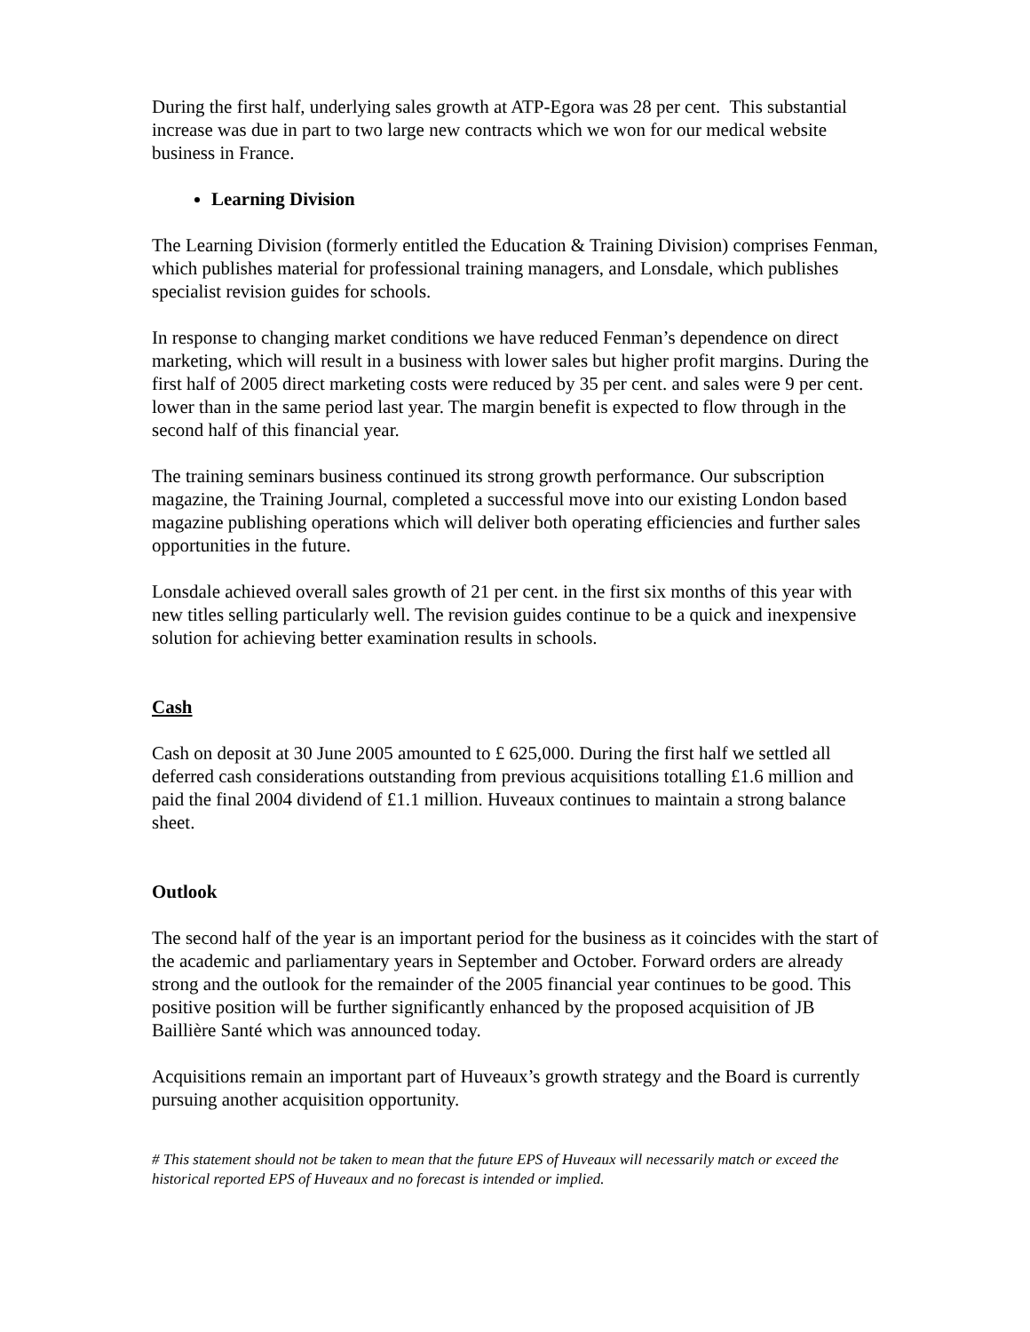During the first half, underlying sales growth at ATP-Egora was 28 per cent. This substantial increase was due in part to two large new contracts which we won for our medical website business in France.
Learning Division
The Learning Division (formerly entitled the Education & Training Division) comprises Fenman, which publishes material for professional training managers, and Lonsdale, which publishes specialist revision guides for schools.
In response to changing market conditions we have reduced Fenman’s dependence on direct marketing, which will result in a business with lower sales but higher profit margins. During the first half of 2005 direct marketing costs were reduced by 35 per cent. and sales were 9 per cent. lower than in the same period last year. The margin benefit is expected to flow through in the second half of this financial year.
The training seminars business continued its strong growth performance. Our subscription magazine, the Training Journal, completed a successful move into our existing London based magazine publishing operations which will deliver both operating efficiencies and further sales opportunities in the future.
Lonsdale achieved overall sales growth of 21 per cent. in the first six months of this year with new titles selling particularly well. The revision guides continue to be a quick and inexpensive solution for achieving better examination results in schools.
Cash
Cash on deposit at 30 June 2005 amounted to £ 625,000. During the first half we settled all deferred cash considerations outstanding from previous acquisitions totalling £1.6 million and paid the final 2004 dividend of £1.1 million. Huveaux continues to maintain a strong balance sheet.
Outlook
The second half of the year is an important period for the business as it coincides with the start of the academic and parliamentary years in September and October. Forward orders are already strong and the outlook for the remainder of the 2005 financial year continues to be good. This positive position will be further significantly enhanced by the proposed acquisition of JB Baillière Santé which was announced today.
Acquisitions remain an important part of Huveaux’s growth strategy and the Board is currently pursuing another acquisition opportunity.
# This statement should not be taken to mean that the future EPS of Huveaux will necessarily match or exceed the historical reported EPS of Huveaux and no forecast is intended or implied.